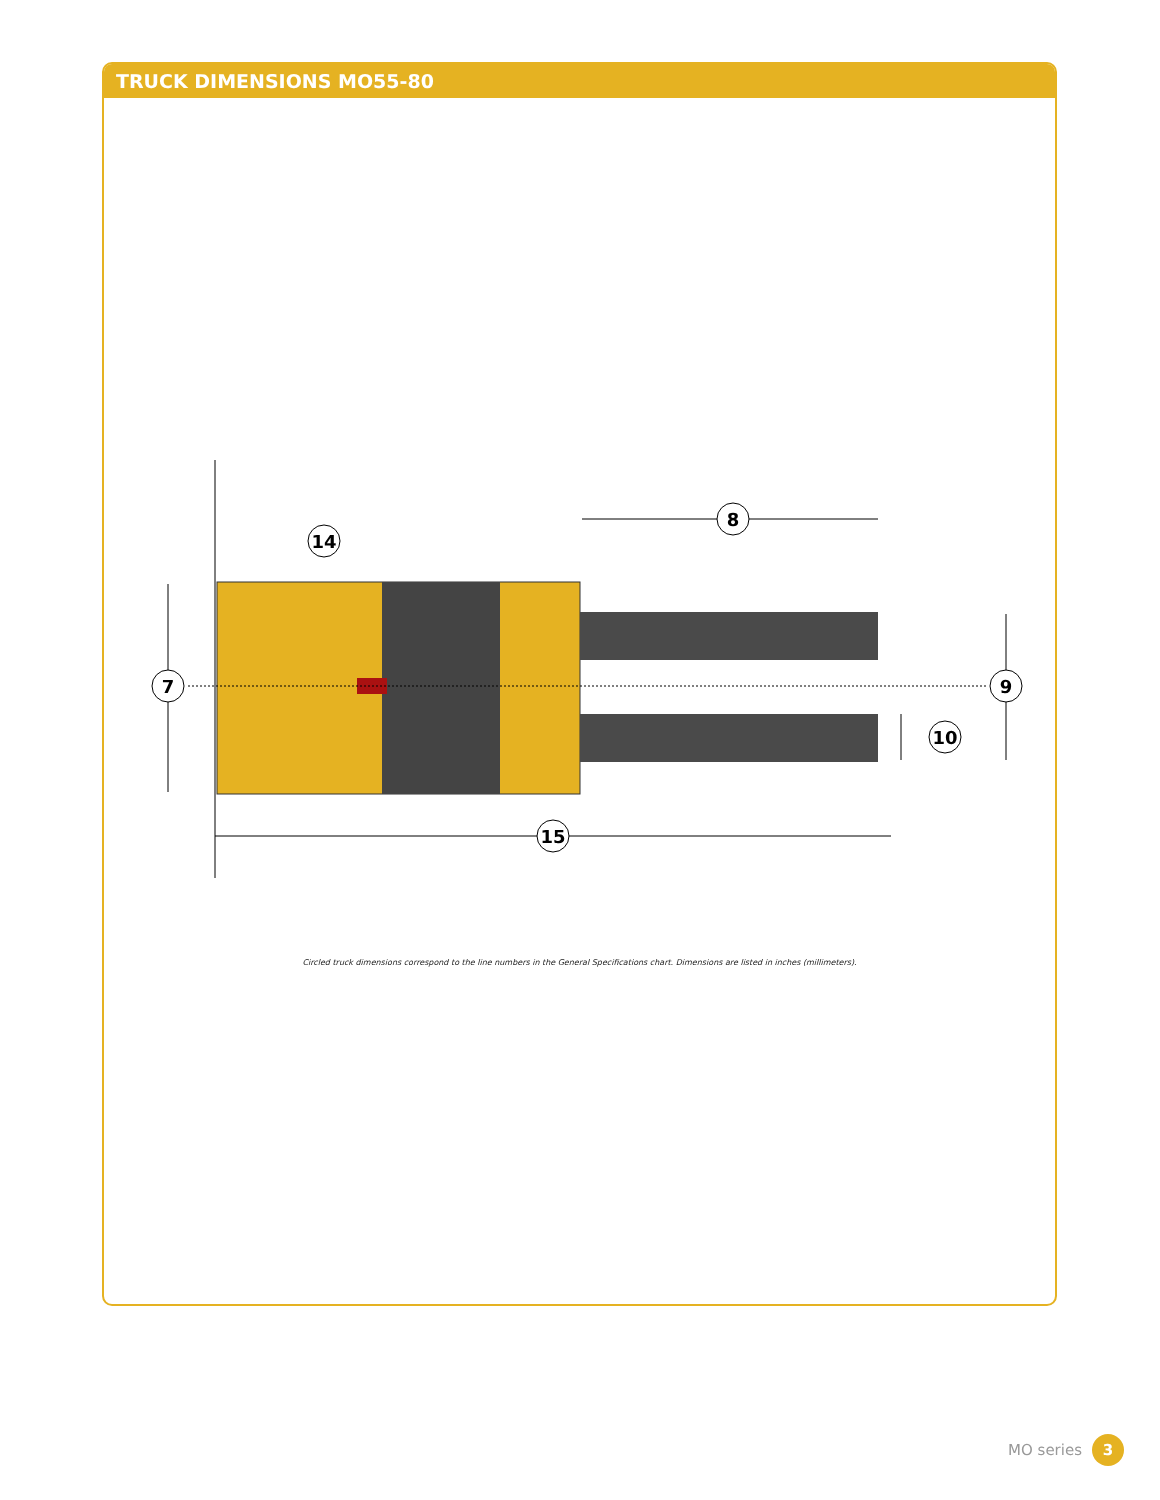TRUCK DIMENSIONS MO55-80
7
8
14
9
10
15
Circled truck dimensions correspond to the line numbers in the General Specifications chart. Dimensions are listed in inches (millimeters).
MO series 3